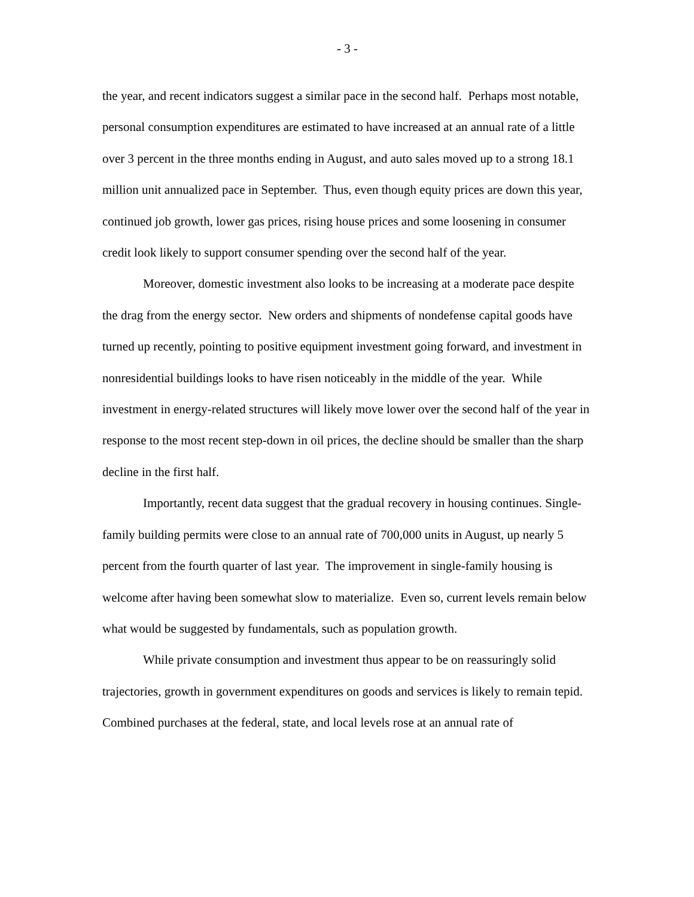- 3 -
the year, and recent indicators suggest a similar pace in the second half. Perhaps most notable, personal consumption expenditures are estimated to have increased at an annual rate of a little over 3 percent in the three months ending in August, and auto sales moved up to a strong 18.1 million unit annualized pace in September. Thus, even though equity prices are down this year, continued job growth, lower gas prices, rising house prices and some loosening in consumer credit look likely to support consumer spending over the second half of the year.
Moreover, domestic investment also looks to be increasing at a moderate pace despite the drag from the energy sector. New orders and shipments of nondefense capital goods have turned up recently, pointing to positive equipment investment going forward, and investment in nonresidential buildings looks to have risen noticeably in the middle of the year. While investment in energy-related structures will likely move lower over the second half of the year in response to the most recent step-down in oil prices, the decline should be smaller than the sharp decline in the first half.
Importantly, recent data suggest that the gradual recovery in housing continues. Single-family building permits were close to an annual rate of 700,000 units in August, up nearly 5 percent from the fourth quarter of last year. The improvement in single-family housing is welcome after having been somewhat slow to materialize. Even so, current levels remain below what would be suggested by fundamentals, such as population growth.
While private consumption and investment thus appear to be on reassuringly solid trajectories, growth in government expenditures on goods and services is likely to remain tepid. Combined purchases at the federal, state, and local levels rose at an annual rate of